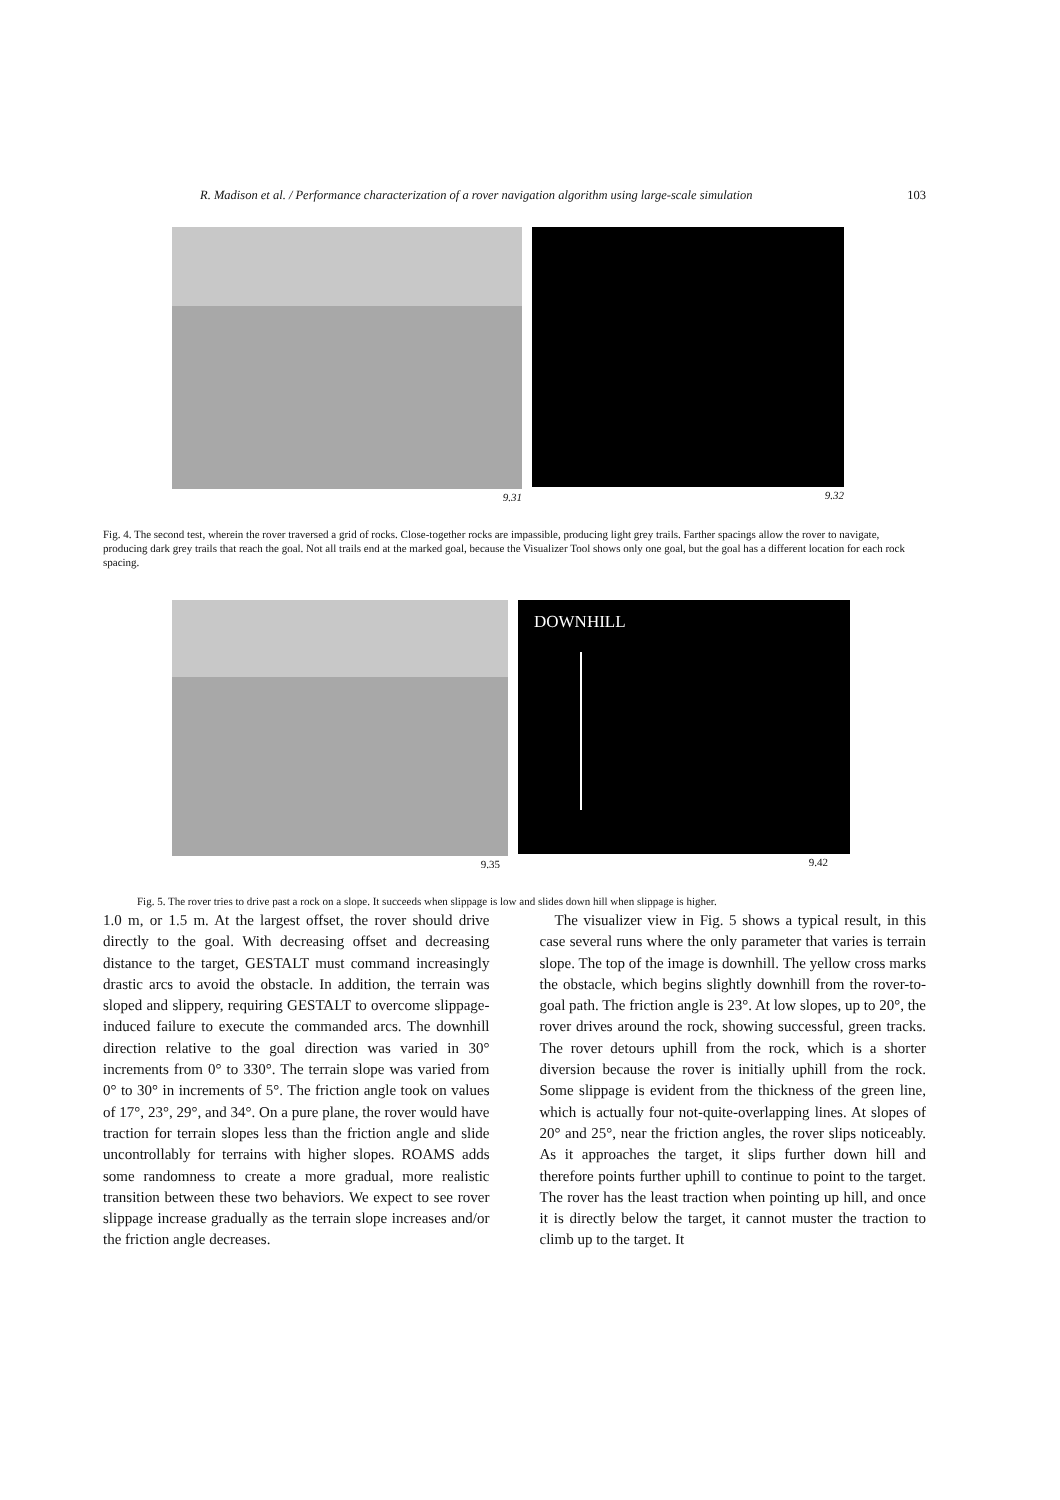R. Madison et al. / Performance characterization of a rover navigation algorithm using large-scale simulation 103
9.31 9.32
Fig. 4. The second test, wherein the rover traversed a grid of rocks. Close-together rocks are impassible, producing light grey trails. Farther spacings allow the rover to navigate, producing dark grey trails that reach the goal. Not all trails end at the marked goal, because the Visualizer Tool shows only one goal, but the goal has a different location for each rock spacing.
9.35
DOWNHILL
9.42
Fig. 5. The rover tries to drive past a rock on a slope. It succeeds when slippage is low and slides down hill when slippage is higher.
1.0 m, or 1.5 m. At the largest offset, the rover should drive directly to the goal. With decreasing offset and decreasing distance to the target, GESTALT must command increasingly drastic arcs to avoid the obstacle. In addition, the terrain was sloped and slippery, requiring GESTALT to overcome slippage-induced failure to execute the commanded arcs. The downhill direction relative to the goal direction was varied in 30° increments from 0° to 330°. The terrain slope was varied from 0° to 30° in increments of 5°. The friction angle took on values of 17°, 23°, 29°, and 34°. On a pure plane, the rover would have traction for terrain slopes less than the friction angle and slide uncontrollably for terrains with higher slopes. ROAMS adds some randomness to create a more gradual, more realistic transition between these two behaviors. We expect to see rover slippage increase gradually as the terrain slope increases and/or the friction angle decreases.
 The visualizer view in Fig. 5 shows a typical result, in this case several runs where the only parameter that varies is terrain slope. The top of the image is downhill. The yellow cross marks the obstacle, which begins slightly downhill from the rover-to-goal path. The friction angle is 23°. At low slopes, up to 20°, the rover drives around the rock, showing successful, green tracks. The rover detours uphill from the rock, which is a shorter diversion because the rover is initially uphill from the rock. Some slippage is evident from the thickness of the green line, which is actually four not-quite-overlapping lines. At slopes of 20° and 25°, near the friction angles, the rover slips noticeably. As it approaches the target, it slips further down hill and therefore points further uphill to continue to point to the target. The rover has the least traction when pointing up hill, and once it is directly below the target, it cannot muster the traction to climb up to the target. It